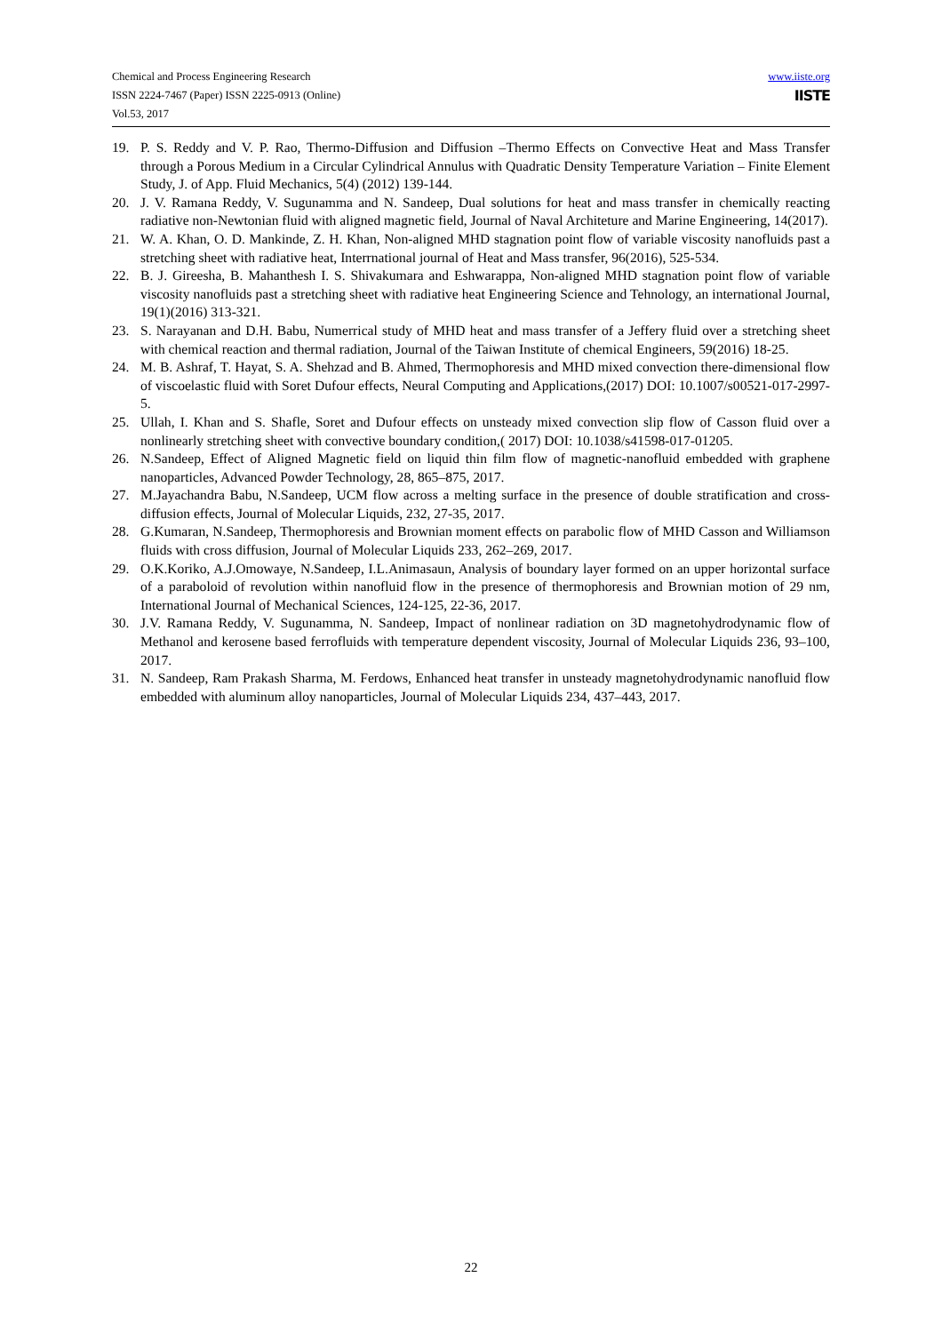Chemical and Process Engineering Research
ISSN 2224-7467 (Paper) ISSN 2225-0913 (Online)
Vol.53, 2017
www.iiste.org
IISTE
19. P. S. Reddy and V. P. Rao, Thermo-Diffusion and Diffusion –Thermo Effects on Convective Heat and Mass Transfer through a Porous Medium in a Circular Cylindrical Annulus with Quadratic Density Temperature Variation – Finite Element Study, J. of App. Fluid Mechanics, 5(4) (2012) 139-144.
20. J. V. Ramana Reddy, V. Sugunamma and N. Sandeep, Dual solutions for heat and mass transfer in chemically reacting radiative non-Newtonian fluid with aligned magnetic field, Journal of Naval Architeture and Marine Engineering, 14(2017).
21. W. A. Khan, O. D. Mankinde, Z. H. Khan, Non-aligned MHD stagnation point flow of variable viscosity nanofluids past a stretching sheet with radiative heat, Interrnational journal of Heat and Mass transfer, 96(2016), 525-534.
22. B. J. Gireesha, B. Mahanthesh I. S. Shivakumara and Eshwarappa, Non-aligned MHD stagnation point flow of variable viscosity nanofluids past a stretching sheet with radiative heat Engineering Science and Tehnology, an international Journal, 19(1)(2016) 313-321.
23. S. Narayanan and D.H. Babu, Numerrical study of MHD heat and mass transfer of a Jeffery fluid over a stretching sheet with chemical reaction and thermal radiation, Journal of the Taiwan Institute of chemical Engineers, 59(2016) 18-25.
24. M. B. Ashraf, T. Hayat, S. A. Shehzad and B. Ahmed, Thermophoresis and MHD mixed convection there-dimensional flow of viscoelastic fluid with Soret Dufour effects, Neural Computing and Applications,(2017) DOI: 10.1007/s00521-017-2997-5.
25. Ullah, I. Khan and S. Shafle, Soret and Dufour effects on unsteady mixed convection slip flow of Casson fluid over a nonlinearly stretching sheet with convective boundary condition,( 2017) DOI: 10.1038/s41598-017-01205.
26. N.Sandeep, Effect of Aligned Magnetic field on liquid thin film flow of magnetic-nanofluid embedded with graphene nanoparticles, Advanced Powder Technology, 28, 865–875, 2017.
27. M.Jayachandra Babu, N.Sandeep, UCM flow across a melting surface in the presence of double stratification and cross-diffusion effects, Journal of Molecular Liquids, 232, 27-35, 2017.
28. G.Kumaran, N.Sandeep, Thermophoresis and Brownian moment effects on parabolic flow of MHD Casson and Williamson fluids with cross diffusion, Journal of Molecular Liquids 233, 262–269, 2017.
29. O.K.Koriko, A.J.Omowaye, N.Sandeep, I.L.Animasaun, Analysis of boundary layer formed on an upper horizontal surface of a paraboloid of revolution within nanofluid flow in the presence of thermophoresis and Brownian motion of 29 nm, International Journal of Mechanical Sciences, 124-125, 22-36, 2017.
30. J.V. Ramana Reddy, V. Sugunamma, N. Sandeep, Impact of nonlinear radiation on 3D magnetohydrodynamic flow of Methanol and kerosene based ferrofluids with temperature dependent viscosity, Journal of Molecular Liquids 236, 93–100, 2017.
31. N. Sandeep, Ram Prakash Sharma, M. Ferdows, Enhanced heat transfer in unsteady magnetohydrodynamic nanofluid flow embedded with aluminum alloy nanoparticles, Journal of Molecular Liquids 234, 437–443, 2017.
22